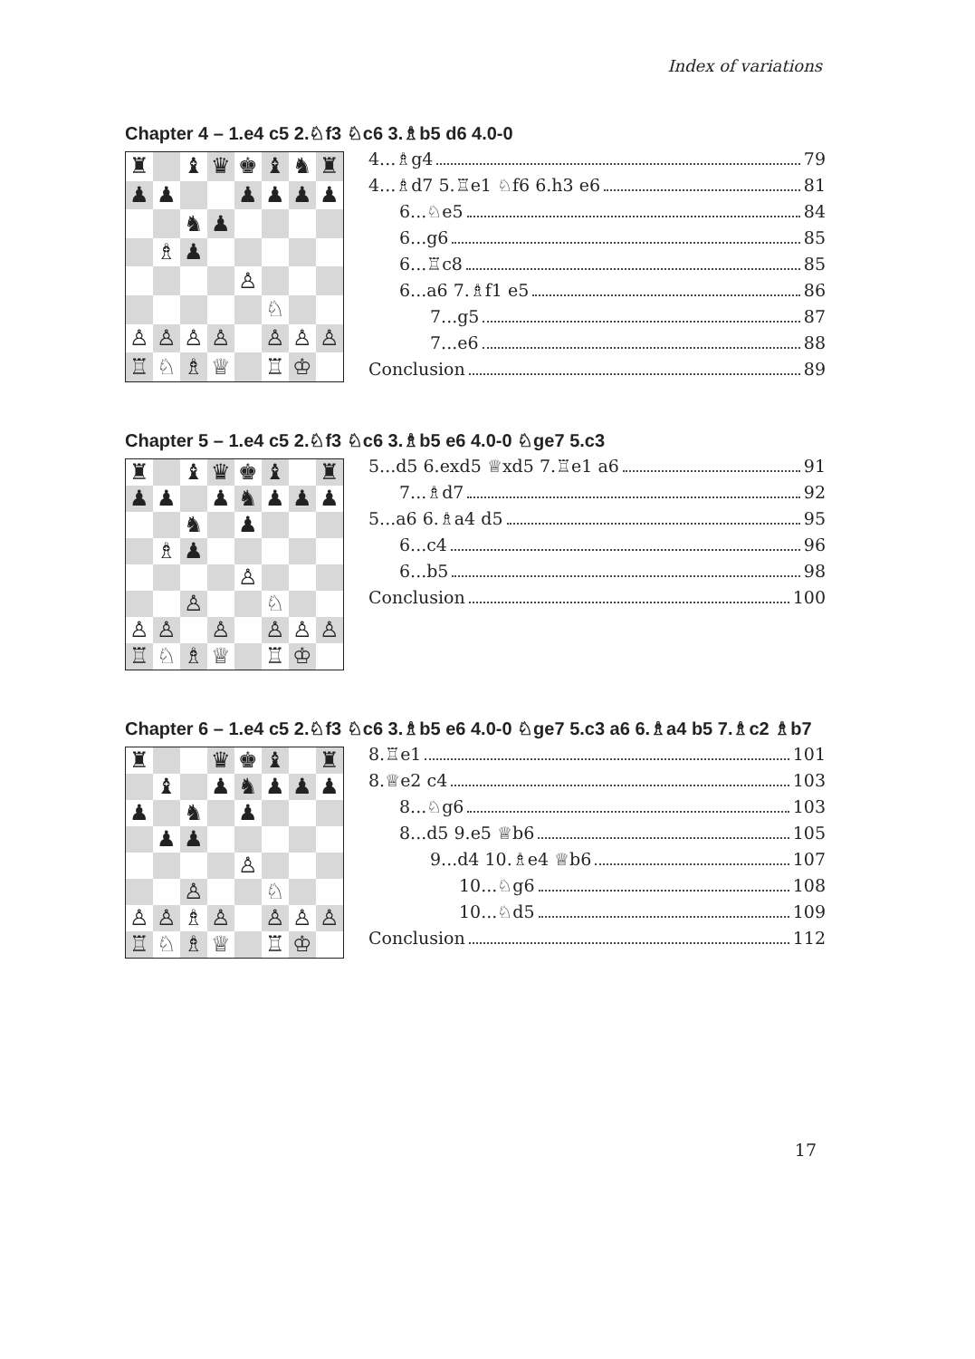Index of variations
Chapter 4 – 1.e4 c5 2.♘f3 ♘c6 3.♗b5 d6 4.0-0
| ♜ | | ♝ | ♛ | ♚ | ♝ | ♞ | ♜ |
| ♟ | ♟ | | | ♟ | ♟ | ♟ | ♟ |
| | | ♞ | ♟ | | | | |
| | ♗ | ♟ | | | | | |
| | | | | ♙ | | | |
| | | | | | ♘ | | |
| ♙ | ♙ | ♙ | ♙ | | ♙ | ♙ | ♙ |
| ♖ | ♘ | ♗ | ♕ | | ♖ | ♔ | |
4...♗g4 79
4...♗d7 5.♖e1 ♘f6 6.h3 e6 81
6...♘e5 84
6...g6 85
6...♖c8 85
6...a6 7.♗f1 e5 86
7...g5 87
7...e6 88
Conclusion 89
Chapter 5 – 1.e4 c5 2.♘f3 ♘c6 3.♗b5 e6 4.0-0 ♘ge7 5.c3
| ♜ | | ♝ | ♛ | ♚ | ♝ | | ♜ |
| ♟ | ♟ | | ♟ | ♞ | ♟ | ♟ | ♟ |
| | | ♞ | | ♟ | | | |
| | ♗ | ♟ | | | | | |
| | | | | ♙ | | | |
| | | ♙ | | | ♘ | | |
| ♙ | ♙ | | ♙ | | ♙ | ♙ | ♙ |
| ♖ | ♘ | ♗ | ♕ | | ♖ | ♔ | |
5...d5 6.exd5 ♕xd5 7.♖e1 a6 91
7...♗d7 92
5...a6 6.♗a4 d5 95
6...c4 96
6...b5 98
Conclusion 100
Chapter 6 – 1.e4 c5 2.♘f3 ♘c6 3.♗b5 e6 4.0-0 ♘ge7 5.c3 a6 6.♗a4 b5 7.♗c2 ♗b7
| ♜ | | | ♛ | ♚ | ♝ | | ♜ |
| | ♝ | | ♟ | ♞ | ♟ | ♟ | ♟ |
| ♟ | | ♞ | | ♟ | | | |
| | ♟ | ♟ | | | | | |
| | | | | ♙ | | | |
| | | ♙ | | | ♘ | | |
| ♙ | ♙ | ♗ | ♙ | | ♙ | ♙ | ♙ |
| ♖ | ♘ | ♗ | ♕ | | ♖ | ♔ | |
8.♖e1 101
8.♕e2 c4 103
8...♘g6 103
8...d5 9.e5 ♕b6 105
9...d4 10.♗e4 ♕b6 107
10...♘g6 108
10...♘d5 109
Conclusion 112
17